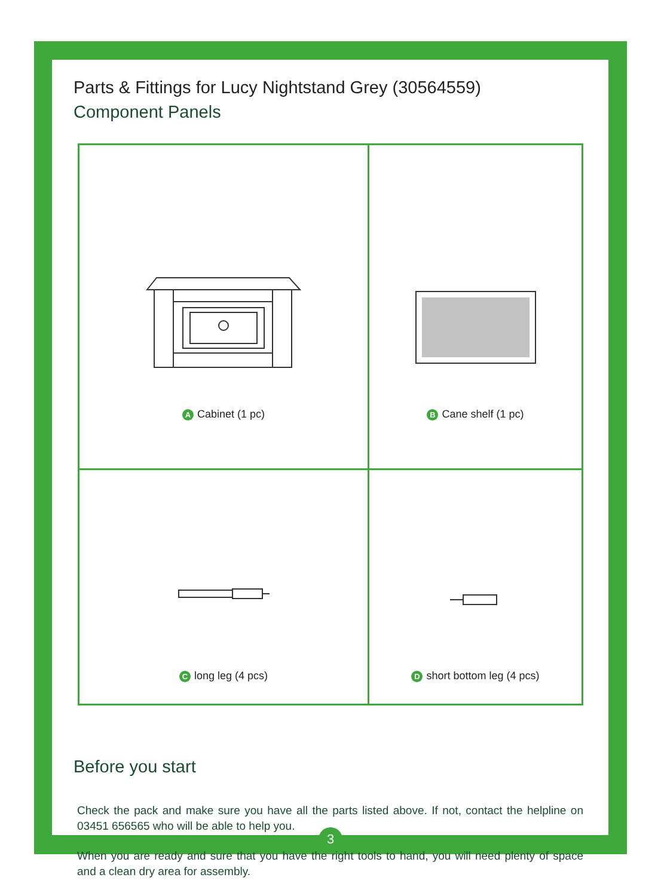Parts & Fittings for Lucy Nightstand Grey (30564559)
Component Panels
| A Cabinet (1 pc) | B Cane shelf (1 pc) |
| C long leg (4 pcs) | D short bottom leg (4 pcs) |
Before you start
Check the pack and make sure you have all the parts listed above. If not, contact the helpline on 03451 656565 who will be able to help you.
When you are ready and sure that you have the right tools to hand, you will need plenty of space and a clean dry area for assembly.
3